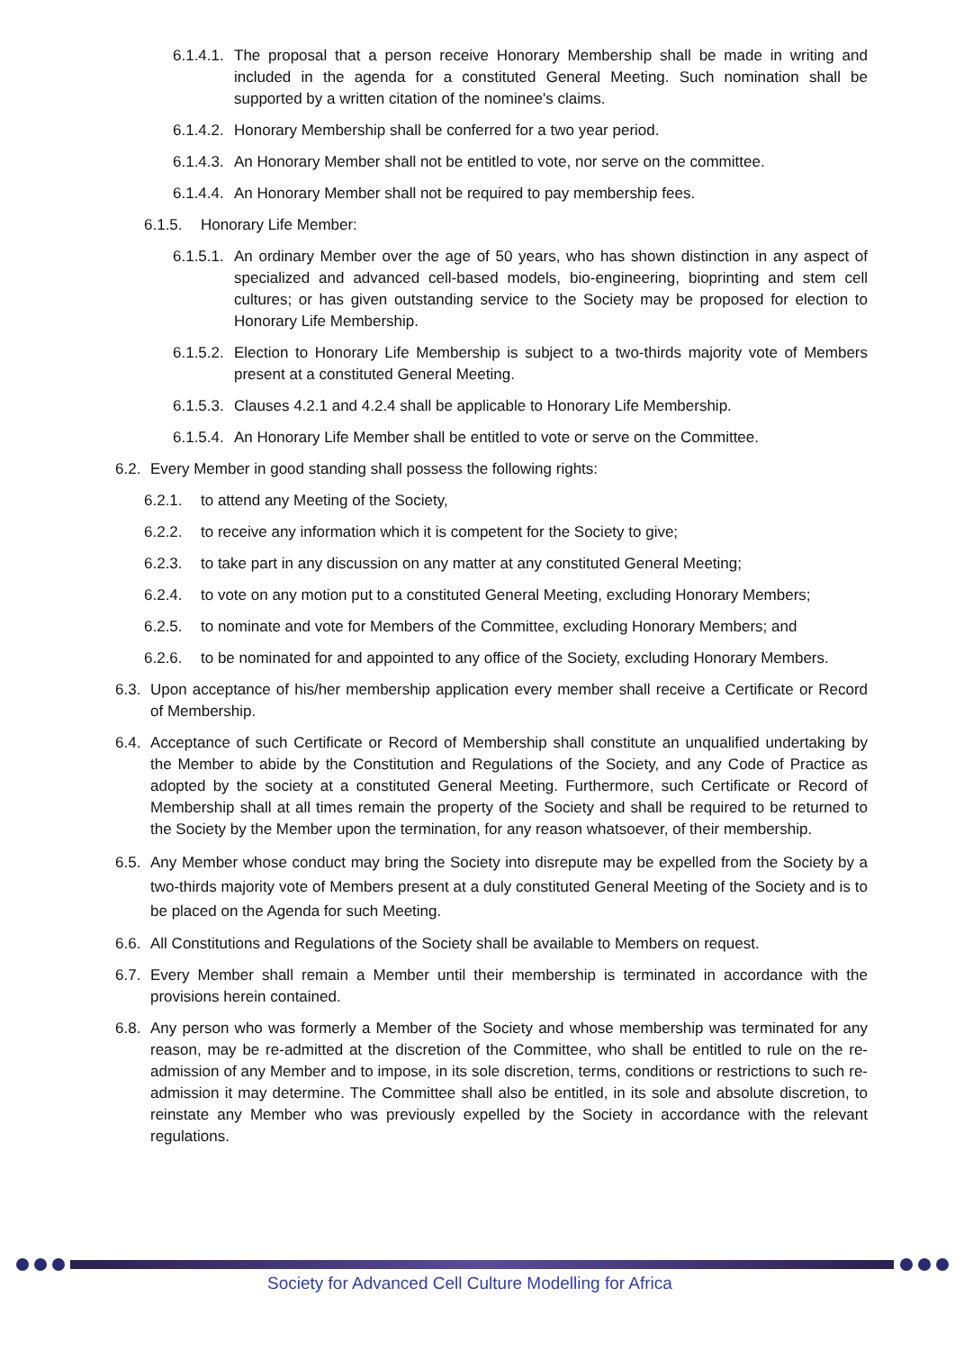6.1.4.1. The proposal that a person receive Honorary Membership shall be made in writing and included in the agenda for a constituted General Meeting. Such nomination shall be supported by a written citation of the nominee's claims.
6.1.4.2. Honorary Membership shall be conferred for a two year period.
6.1.4.3. An Honorary Member shall not be entitled to vote, nor serve on the committee.
6.1.4.4. An Honorary Member shall not be required to pay membership fees.
6.1.5. Honorary Life Member:
6.1.5.1. An ordinary Member over the age of 50 years, who has shown distinction in any aspect of specialized and advanced cell-based models, bio-engineering, bioprinting and stem cell cultures; or has given outstanding service to the Society may be proposed for election to Honorary Life Membership.
6.1.5.2. Election to Honorary Life Membership is subject to a two-thirds majority vote of Members present at a constituted General Meeting.
6.1.5.3. Clauses 4.2.1 and 4.2.4 shall be applicable to Honorary Life Membership.
6.1.5.4. An Honorary Life Member shall be entitled to vote or serve on the Committee.
6.2. Every Member in good standing shall possess the following rights:
6.2.1. to attend any Meeting of the Society,
6.2.2. to receive any information which it is competent for the Society to give;
6.2.3. to take part in any discussion on any matter at any constituted General Meeting;
6.2.4. to vote on any motion put to a constituted General Meeting, excluding Honorary Members;
6.2.5. to nominate and vote for Members of the Committee, excluding Honorary Members; and
6.2.6. to be nominated for and appointed to any office of the Society, excluding Honorary Members.
6.3. Upon acceptance of his/her membership application every member shall receive a Certificate or Record of Membership.
6.4. Acceptance of such Certificate or Record of Membership shall constitute an unqualified undertaking by the Member to abide by the Constitution and Regulations of the Society, and any Code of Practice as adopted by the society at a constituted General Meeting. Furthermore, such Certificate or Record of Membership shall at all times remain the property of the Society and shall be required to be returned to the Society by the Member upon the termination, for any reason whatsoever, of their membership.
6.5. Any Member whose conduct may bring the Society into disrepute may be expelled from the Society by a two-thirds majority vote of Members present at a duly constituted General Meeting of the Society and is to be placed on the Agenda for such Meeting.
6.6. All Constitutions and Regulations of the Society shall be available to Members on request.
6.7. Every Member shall remain a Member until their membership is terminated in accordance with the provisions herein contained.
6.8. Any person who was formerly a Member of the Society and whose membership was terminated for any reason, may be re-admitted at the discretion of the Committee, who shall be entitled to rule on the re-admission of any Member and to impose, in its sole discretion, terms, conditions or restrictions to such re-admission it may determine. The Committee shall also be entitled, in its sole and absolute discretion, to reinstate any Member who was previously expelled by the Society in accordance with the relevant regulations.
Society for Advanced Cell Culture Modelling for Africa